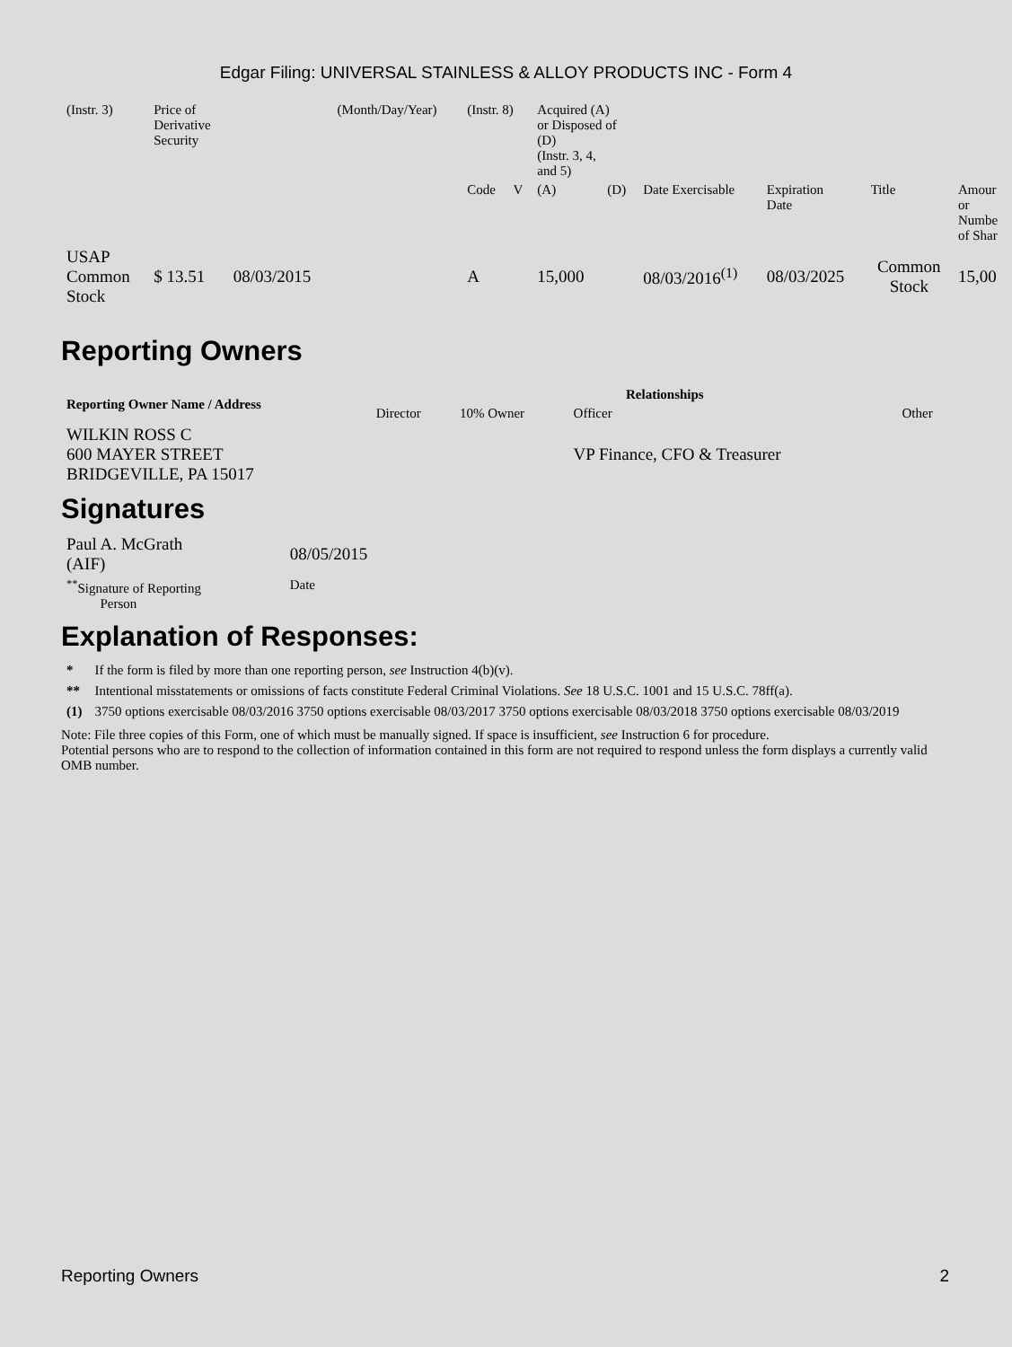Edgar Filing: UNIVERSAL STAINLESS & ALLOY PRODUCTS INC - Form 4
| (Instr. 3) | Price of Derivative Security | | (Month/Day/Year) | (Instr. 8) | | Acquired (A) or Disposed of (D) (Instr. 3, 4, and 5) | | | | | |
| | | | | Code | V | (A) | (D) | Date Exercisable | Expiration Date | Title | Amour or Numbe of Shar |
| USAP Common Stock | $ 13.51 | 08/03/2015 | | A | | 15,000 | | 08/03/2016<sup>(1)</sup> | 08/03/2025 | Common Stock | 15,00 |
Reporting Owners
| Reporting Owner Name / Address | Relationships | | | |
| --- | --- | --- | --- | --- |
| | Director | 10% Owner | Officer | Other |
| WILKIN ROSS C 600 MAYER STREET BRIDGEVILLE, PA 15017 | | | VP Finance, CFO & Treasurer | |
Signatures
| Paul A. McGrath (AIF) | 08/05/2015 |
| <sup>**</sup> Signature of Reporting Person | Date |
Explanation of Responses:
| * | If the form is filed by more than one reporting person, see Instruction 4(b)(v). |
| ** | Intentional misstatements or omissions of facts constitute Federal Criminal Violations. See 18 U.S.C. 1001 and 15 U.S.C. 78ff(a). |
| (1) | 3750 options exercisable 08/03/2016 3750 options exercisable 08/03/2017 3750 options exercisable 08/03/2018 3750 options exercisable 08/03/2019 |
Note: File three copies of this Form, one of which must be manually signed. If space is insufficient, see Instruction 6 for procedure.
Potential persons who are to respond to the collection of information contained in this form are not required to respond unless the form displays a currently valid OMB number.
Reporting Owners 2